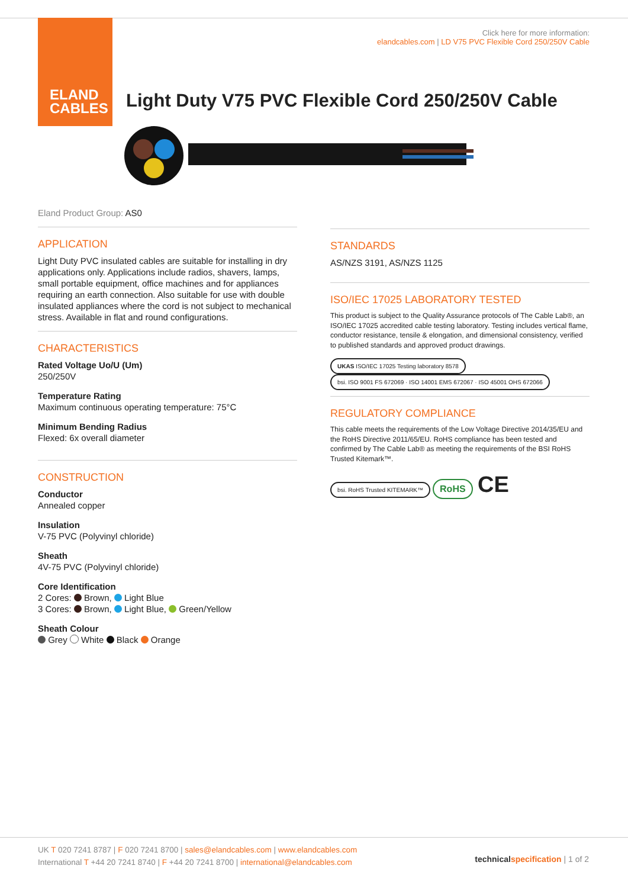ELAND
CABLES
Click here for more information:
elandcables.com | LD V75 PVC Flexible Cord 250/250V Cable
Light Duty V75 PVC Flexible Cord 250/250V Cable
Eland Product Group: AS0
APPLICATION
Light Duty PVC insulated cables are suitable for installing in dry applications only. Applications include radios, shavers, lamps, small portable equipment, office machines and for appliances requiring an earth connection. Also suitable for use with double insulated appliances where the cord is not subject to mechanical stress. Available in flat and round configurations.
CHARACTERISTICS
Rated Voltage Uo/U (Um)
250/250V
Temperature Rating
Maximum continuous operating temperature: 75°C
Minimum Bending Radius
Flexed: 6x overall diameter
CONSTRUCTION
Conductor
Annealed copper
Insulation
V-75 PVC (Polyvinyl chloride)
Sheath
4V-75 PVC (Polyvinyl chloride)
Core Identification
2 Cores: Brown, Light Blue
3 Cores: Brown, Light Blue, Green/Yellow
Sheath Colour
Grey White Black Orange
STANDARDS
AS/NZS 3191, AS/NZS 1125
ISO/IEC 17025 LABORATORY TESTED
This product is subject to the Quality Assurance protocols of The Cable Lab®, an ISO/IEC 17025 accredited cable testing laboratory. Testing includes vertical flame, conductor resistance, tensile & elongation, and dimensional consistency, verified to published standards and approved product drawings.
UKAS ISO/IEC 17025 Testing laboratory 8578 bsi. ISO 9001 FS 672069 · ISO 14001 EMS 672067 · ISO 45001 OHS 672066
REGULATORY COMPLIANCE
This cable meets the requirements of the Low Voltage Directive 2014/35/EU and the RoHS Directive 2011/65/EU. RoHS compliance has been tested and confirmed by The Cable Lab® as meeting the requirements of the BSI RoHS Trusted Kitemark™.
bsi. RoHS Trusted KITEMARK™ RoHS CE
UK T 020 7241 8787 | F 020 7241 8700 | sales@elandcables.com | www.elandcables.com
International T +44 20 7241 8740 | F +44 20 7241 8700 | international@elandcables.com
technical specification | 1 of 2